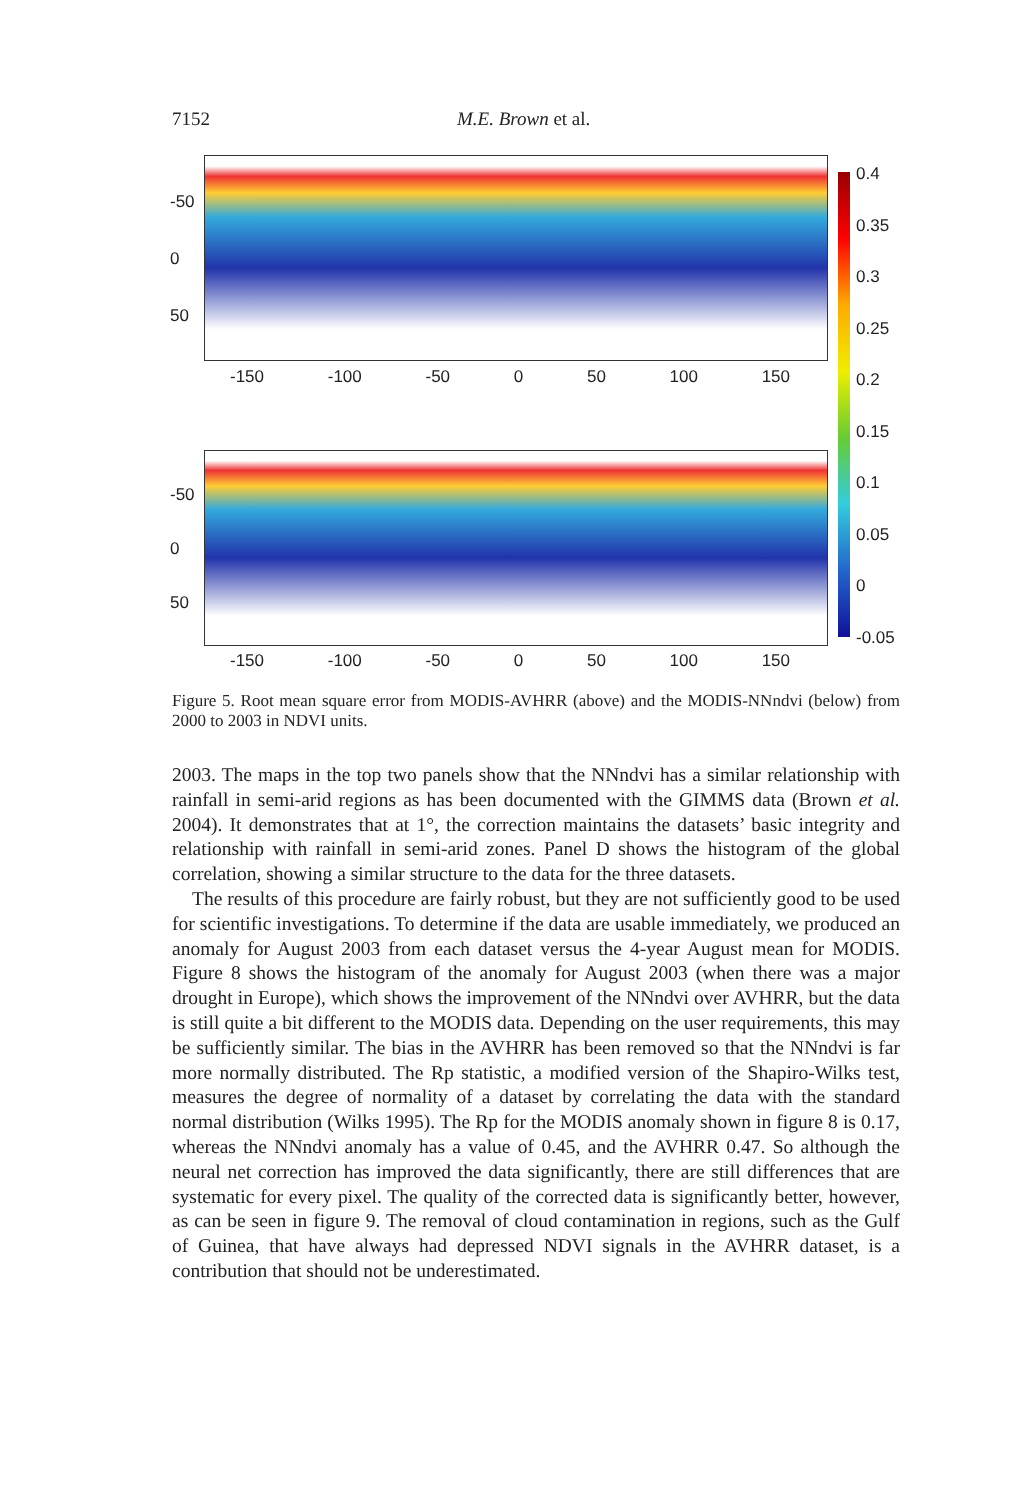7152 M.E. Brown et al.
-50
0
50
-150 -100 -50 0 50 100 150
-50
0
50
-150 -100 -50 0 50 100 150
0.4
0.35
0.3
0.25
0.2
0.15
0.1
0.05
0
-0.05
Figure 5. Root mean square error from MODIS-AVHRR (above) and the MODIS-NNndvi (below) from 2000 to 2003 in NDVI units.
2003. The maps in the top two panels show that the NNndvi has a similar relationship with rainfall in semi-arid regions as has been documented with the GIMMS data (Brown et al. 2004). It demonstrates that at 1°, the correction maintains the datasets’ basic integrity and relationship with rainfall in semi-arid zones. Panel D shows the histogram of the global correlation, showing a similar structure to the data for the three datasets.
The results of this procedure are fairly robust, but they are not sufficiently good to be used for scientific investigations. To determine if the data are usable immediately, we produced an anomaly for August 2003 from each dataset versus the 4-year August mean for MODIS. Figure 8 shows the histogram of the anomaly for August 2003 (when there was a major drought in Europe), which shows the improvement of the NNndvi over AVHRR, but the data is still quite a bit different to the MODIS data. Depending on the user requirements, this may be sufficiently similar. The bias in the AVHRR has been removed so that the NNndvi is far more normally distributed. The Rp statistic, a modified version of the Shapiro-Wilks test, measures the degree of normality of a dataset by correlating the data with the standard normal distribution (Wilks 1995). The Rp for the MODIS anomaly shown in figure 8 is 0.17, whereas the NNndvi anomaly has a value of 0.45, and the AVHRR 0.47. So although the neural net correction has improved the data significantly, there are still differences that are systematic for every pixel. The quality of the corrected data is significantly better, however, as can be seen in figure 9. The removal of cloud contamination in regions, such as the Gulf of Guinea, that have always had depressed NDVI signals in the AVHRR dataset, is a contribution that should not be underestimated.